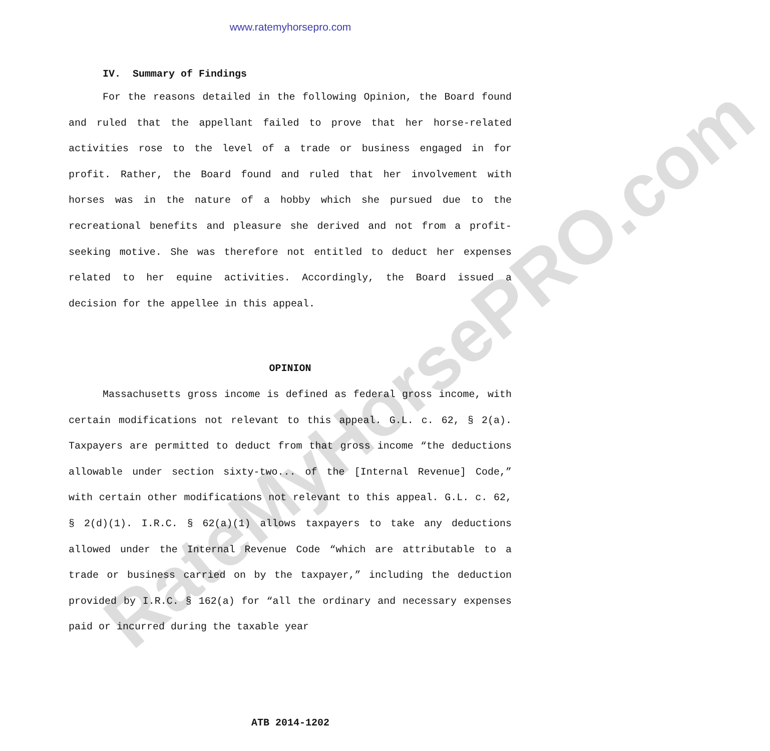RateMyHorsePRO.com
www.ratemyhorsepro.com
IV. Summary of Findings
For the reasons detailed in the following Opinion, the Board found and ruled that the appellant failed to prove that her horse-related activities rose to the level of a trade or business engaged in for profit. Rather, the Board found and ruled that her involvement with horses was in the nature of a hobby which she pursued due to the recreational benefits and pleasure she derived and not from a profit-seeking motive. She was therefore not entitled to deduct her expenses related to her equine activities. Accordingly, the Board issued a decision for the appellee in this appeal.
OPINION
Massachusetts gross income is defined as federal gross income, with certain modifications not relevant to this appeal. G.L. c. 62, § 2(a). Taxpayers are permitted to deduct from that gross income “the deductions allowable under section sixty-two... of the [Internal Revenue] Code,” with certain other modifications not relevant to this appeal. G.L. c. 62, § 2(d)(1). I.R.C. § 62(a)(1) allows taxpayers to take any deductions allowed under the Internal Revenue Code “which are attributable to a trade or business carried on by the taxpayer,” including the deduction provided by I.R.C. § 162(a) for “all the ordinary and necessary expenses paid or incurred during the taxable year
ATB 2014-1202